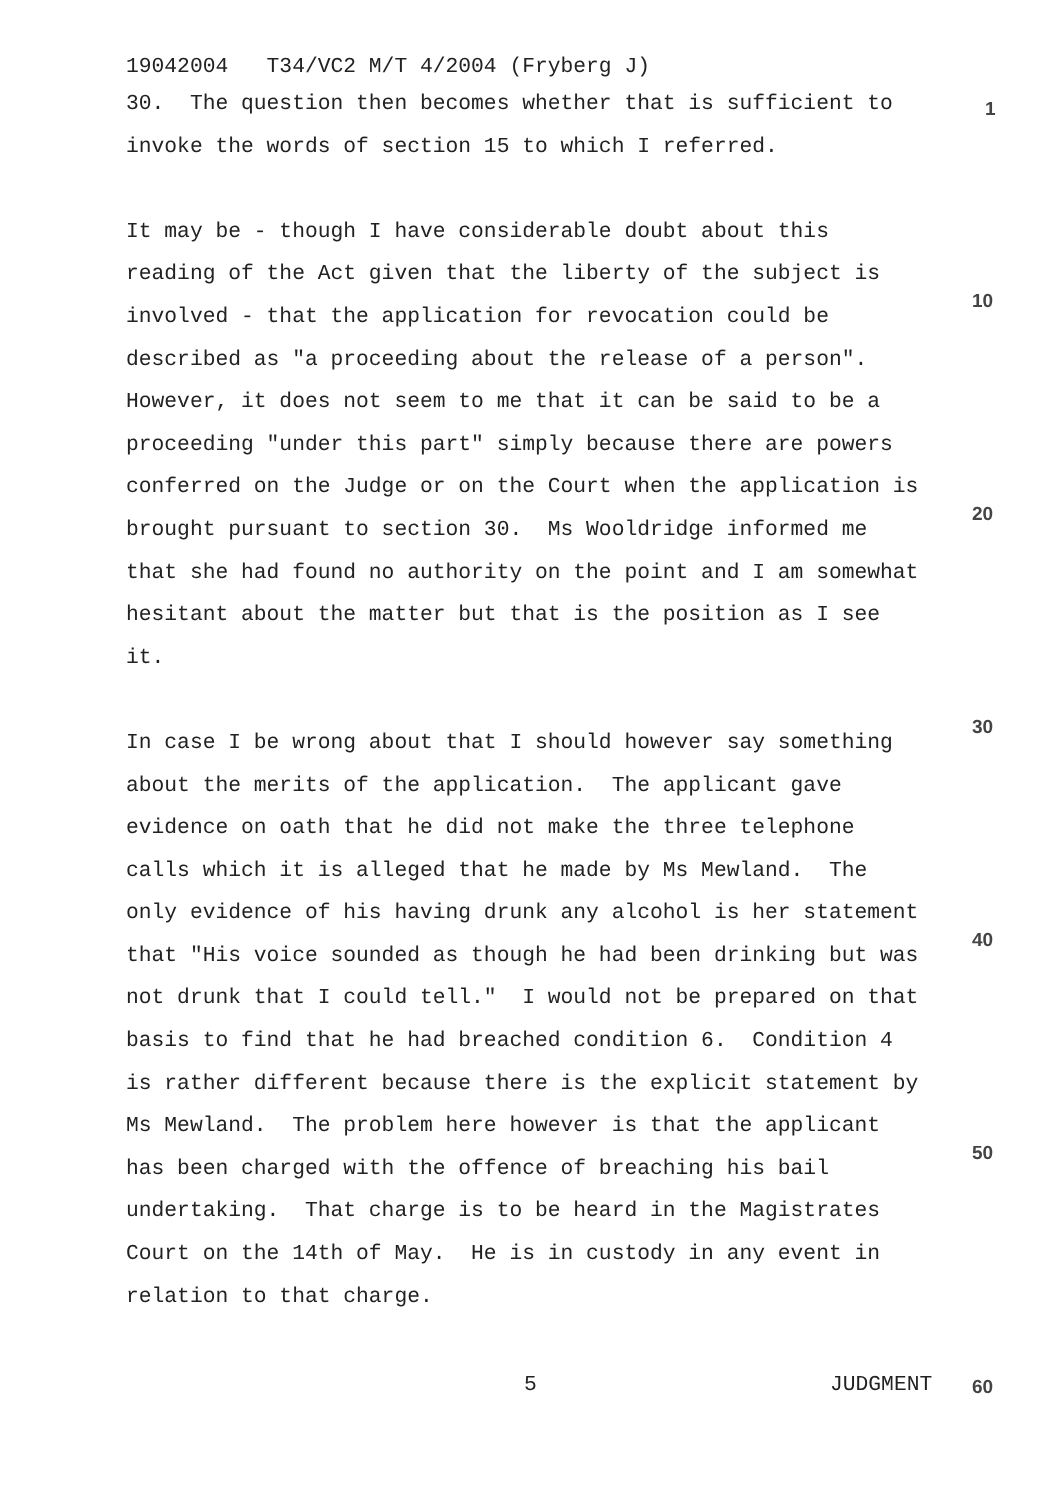19042004 T34/VC2 M/T 4/2004 (Fryberg J)
30. The question then becomes whether that is sufficient to
invoke the words of section 15 to which I referred.
It may be - though I have considerable doubt about this
reading of the Act given that the liberty of the subject is
involved - that the application for revocation could be
described as "a proceeding about the release of a person".
However, it does not seem to me that it can be said to be a
proceeding "under this part" simply because there are powers
conferred on the Judge or on the Court when the application is
brought pursuant to section 30. Ms Wooldridge informed me
that she had found no authority on the point and I am somewhat
hesitant about the matter but that is the position as I see
it.
In case I be wrong about that I should however say something
about the merits of the application. The applicant gave
evidence on oath that he did not make the three telephone
calls which it is alleged that he made by Ms Mewland. The
only evidence of his having drunk any alcohol is her statement
that "His voice sounded as though he had been drinking but was
not drunk that I could tell." I would not be prepared on that
basis to find that he had breached condition 6. Condition 4
is rather different because there is the explicit statement by
Ms Mewland. The problem here however is that the applicant
has been charged with the offence of breaching his bail
undertaking. That charge is to be heard in the Magistrates
Court on the 14th of May. He is in custody in any event in
relation to that charge.
1
10
20
30
40
50
5 JUDGMENT 60